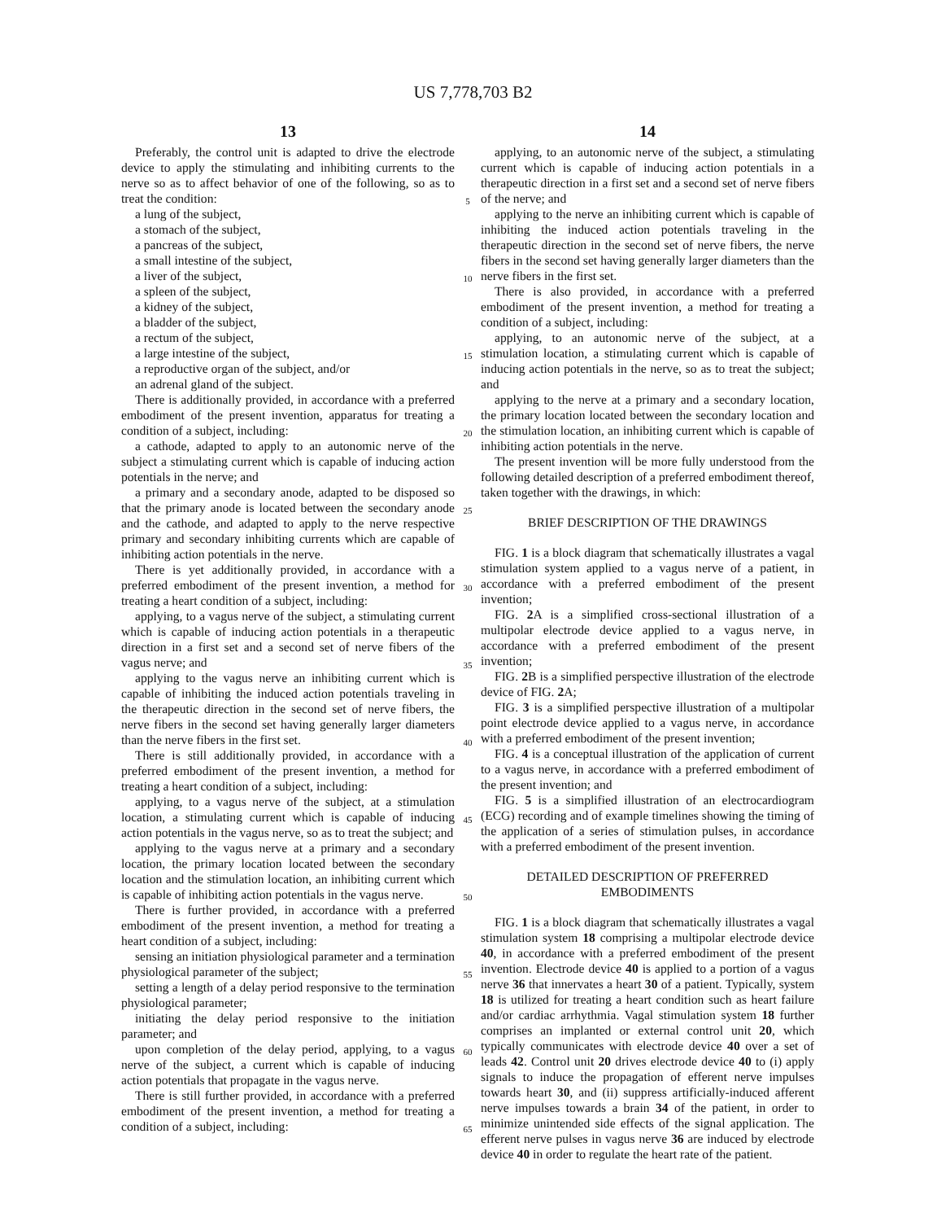US 7,778,703 B2
13
Preferably, the control unit is adapted to drive the electrode device to apply the stimulating and inhibiting currents to the nerve so as to affect behavior of one of the following, so as to treat the condition:
a lung of the subject,
a stomach of the subject,
a pancreas of the subject,
a small intestine of the subject,
a liver of the subject,
a spleen of the subject,
a kidney of the subject,
a bladder of the subject,
a rectum of the subject,
a large intestine of the subject,
a reproductive organ of the subject, and/or
an adrenal gland of the subject.
There is additionally provided, in accordance with a preferred embodiment of the present invention, apparatus for treating a condition of a subject, including:
a cathode, adapted to apply to an autonomic nerve of the subject a stimulating current which is capable of inducing action potentials in the nerve; and
a primary and a secondary anode, adapted to be disposed so that the primary anode is located between the secondary anode and the cathode, and adapted to apply to the nerve respective primary and secondary inhibiting currents which are capable of inhibiting action potentials in the nerve.
There is yet additionally provided, in accordance with a preferred embodiment of the present invention, a method for treating a heart condition of a subject, including:
applying, to a vagus nerve of the subject, a stimulating current which is capable of inducing action potentials in a therapeutic direction in a first set and a second set of nerve fibers of the vagus nerve; and
applying to the vagus nerve an inhibiting current which is capable of inhibiting the induced action potentials traveling in the therapeutic direction in the second set of nerve fibers, the nerve fibers in the second set having generally larger diameters than the nerve fibers in the first set.
There is still additionally provided, in accordance with a preferred embodiment of the present invention, a method for treating a heart condition of a subject, including:
applying, to a vagus nerve of the subject, at a stimulation location, a stimulating current which is capable of inducing action potentials in the vagus nerve, so as to treat the subject; and
applying to the vagus nerve at a primary and a secondary location, the primary location located between the secondary location and the stimulation location, an inhibiting current which is capable of inhibiting action potentials in the vagus nerve.
There is further provided, in accordance with a preferred embodiment of the present invention, a method for treating a heart condition of a subject, including:
sensing an initiation physiological parameter and a termination physiological parameter of the subject;
setting a length of a delay period responsive to the termination physiological parameter;
initiating the delay period responsive to the initiation parameter; and
upon completion of the delay period, applying, to a vagus nerve of the subject, a current which is capable of inducing action potentials that propagate in the vagus nerve.
There is still further provided, in accordance with a preferred embodiment of the present invention, a method for treating a condition of a subject, including:
14
applying, to an autonomic nerve of the subject, a stimulating current which is capable of inducing action potentials in a therapeutic direction in a first set and a second set of nerve fibers of the nerve; and
applying to the nerve an inhibiting current which is capable of inhibiting the induced action potentials traveling in the therapeutic direction in the second set of nerve fibers, the nerve fibers in the second set having generally larger diameters than the nerve fibers in the first set.
There is also provided, in accordance with a preferred embodiment of the present invention, a method for treating a condition of a subject, including:
applying, to an autonomic nerve of the subject, at a stimulation location, a stimulating current which is capable of inducing action potentials in the nerve, so as to treat the subject; and
applying to the nerve at a primary and a secondary location, the primary location located between the secondary location and the stimulation location, an inhibiting current which is capable of inhibiting action potentials in the nerve.
The present invention will be more fully understood from the following detailed description of a preferred embodiment thereof, taken together with the drawings, in which:
BRIEF DESCRIPTION OF THE DRAWINGS
FIG. 1 is a block diagram that schematically illustrates a vagal stimulation system applied to a vagus nerve of a patient, in accordance with a preferred embodiment of the present invention;
FIG. 2 A is a simplified cross-sectional illustration of a multipolar electrode device applied to a vagus nerve, in accordance with a preferred embodiment of the present invention;
FIG. 2 B is a simplified perspective illustration of the electrode device of FIG. 2 A;
FIG. 3 is a simplified perspective illustration of a multipolar point electrode device applied to a vagus nerve, in accordance with a preferred embodiment of the present invention;
FIG. 4 is a conceptual illustration of the application of current to a vagus nerve, in accordance with a preferred embodiment of the present invention; and
FIG. 5 is a simplified illustration of an electrocardiogram (ECG) recording and of example timelines showing the timing of the application of a series of stimulation pulses, in accordance with a preferred embodiment of the present invention.
DETAILED DESCRIPTION OF PREFERRED EMBODIMENTS
FIG. 1 is a block diagram that schematically illustrates a vagal stimulation system 18 comprising a multipolar electrode device 40, in accordance with a preferred embodiment of the present invention. Electrode device 40 is applied to a portion of a vagus nerve 36 that innervates a heart 30 of a patient. Typically, system 18 is utilized for treating a heart condition such as heart failure and/or cardiac arrhythmia. Vagal stimulation system 18 further comprises an implanted or external control unit 20, which typically communicates with electrode device 40 over a set of leads 42. Control unit 20 drives electrode device 40 to (i) apply signals to induce the propagation of efferent nerve impulses towards heart 30, and (ii) suppress artificially-induced afferent nerve impulses towards a brain 34 of the patient, in order to minimize unintended side effects of the signal application. The efferent nerve pulses in vagus nerve 36 are induced by electrode device 40 in order to regulate the heart rate of the patient.
5
10
15
20
25
30
35
40
45
50
55
60
65